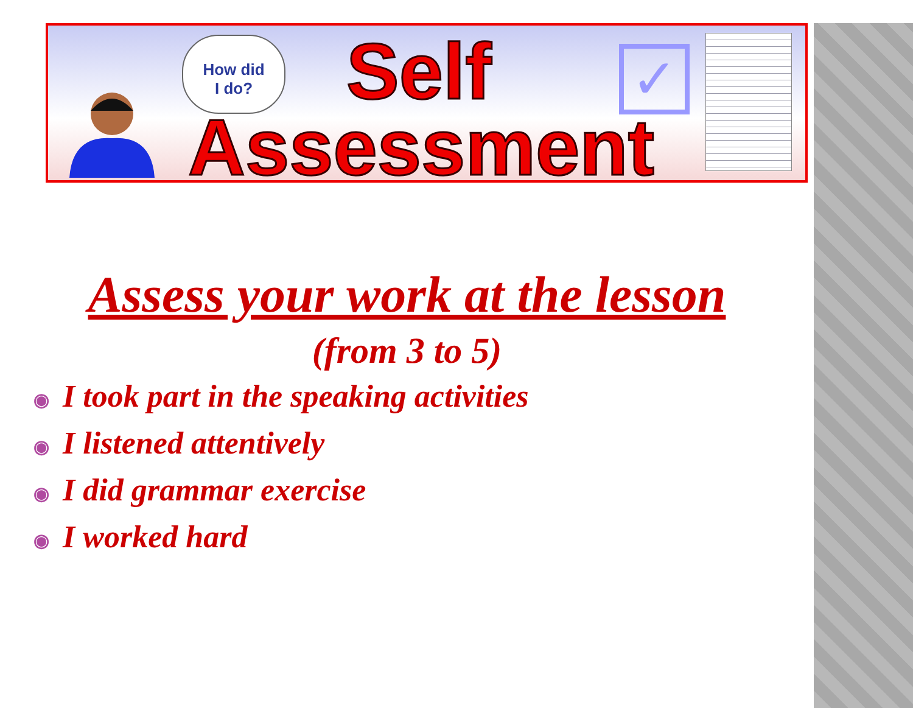How did
I do?
Self
Assessment
✓
Assess your work at the lesson
(from 3 to 5)
◉ I took part in the speaking activities
◉ I listened attentively
◉ I did grammar exercise
◉ I worked hard